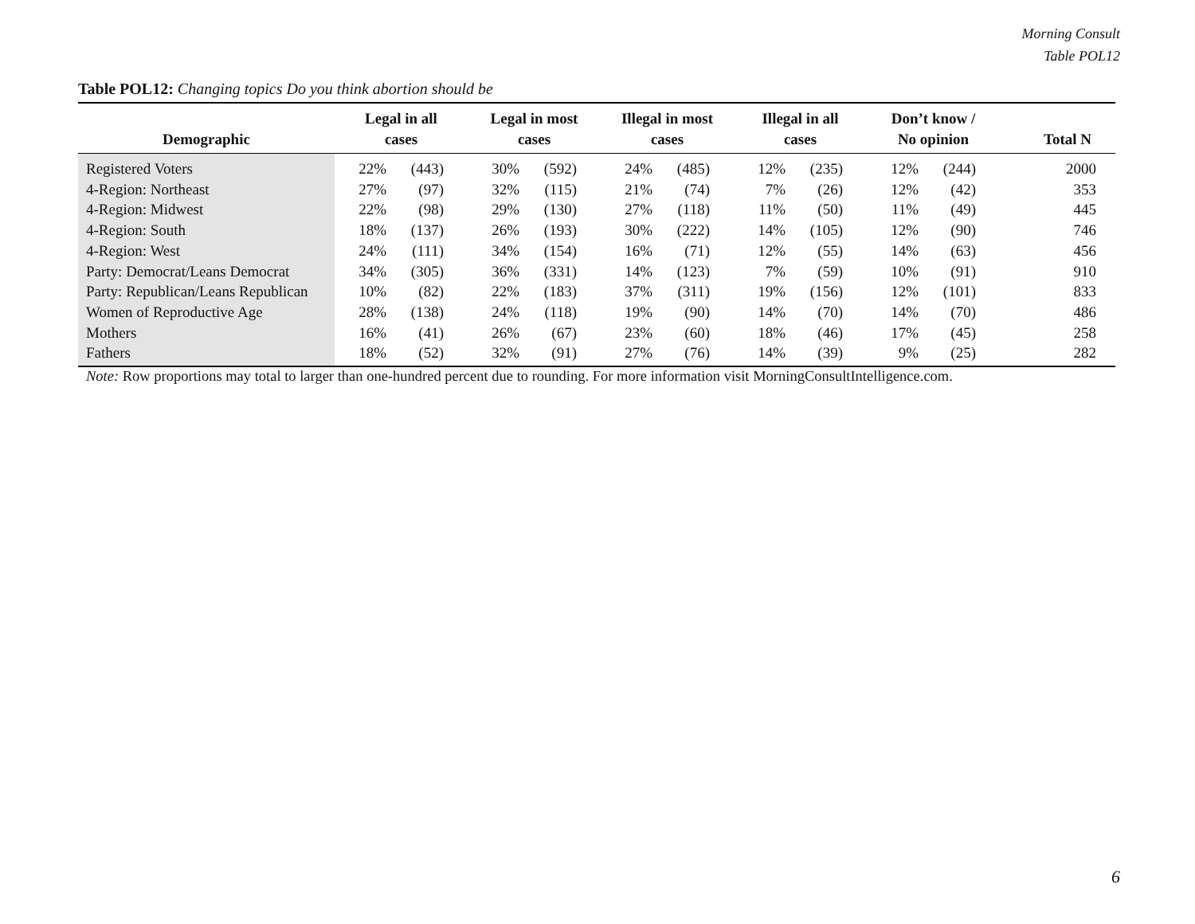Morning Consult
Table POL12
Table POL12: Changing topics Do you think abortion should be
| Demographic | Legal in all cases | | Legal in most cases | | Illegal in most cases | | Illegal in all cases | | Don’t know / No opinion | | Total N |
| --- | --- | --- | --- | --- | --- | --- | --- | --- | --- | --- | --- |
| Registered Voters | 22% | (443) | 30% | (592) | 24% | (485) | 12% | (235) | 12% | (244) | 2000 |
| 4-Region: Northeast | 27% | (97) | 32% | (115) | 21% | (74) | 7% | (26) | 12% | (42) | 353 |
| 4-Region: Midwest | 22% | (98) | 29% | (130) | 27% | (118) | 11% | (50) | 11% | (49) | 445 |
| 4-Region: South | 18% | (137) | 26% | (193) | 30% | (222) | 14% | (105) | 12% | (90) | 746 |
| 4-Region: West | 24% | (111) | 34% | (154) | 16% | (71) | 12% | (55) | 14% | (63) | 456 |
| Party: Democrat/Leans Democrat | 34% | (305) | 36% | (331) | 14% | (123) | 7% | (59) | 10% | (91) | 910 |
| Party: Republican/Leans Republican | 10% | (82) | 22% | (183) | 37% | (311) | 19% | (156) | 12% | (101) | 833 |
| Women of Reproductive Age | 28% | (138) | 24% | (118) | 19% | (90) | 14% | (70) | 14% | (70) | 486 |
| Mothers | 16% | (41) | 26% | (67) | 23% | (60) | 18% | (46) | 17% | (45) | 258 |
| Fathers | 18% | (52) | 32% | (91) | 27% | (76) | 14% | (39) | 9% | (25) | 282 |
Note: Row proportions may total to larger than one-hundred percent due to rounding. For more information visit MorningConsultIntelligence.com.
6